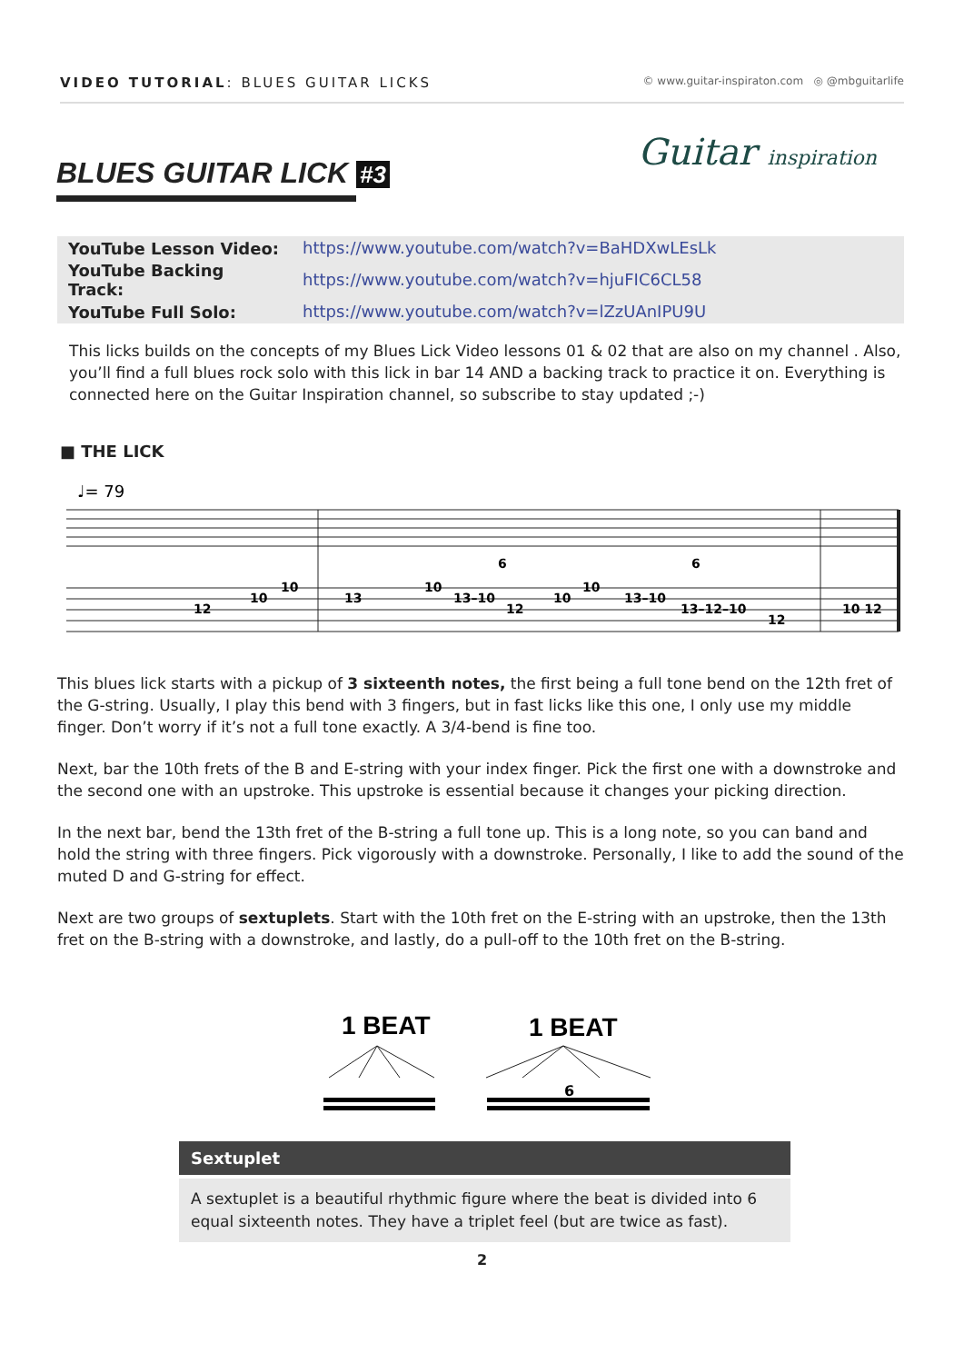VIDEO TUTORIAL: BLUES GUITAR LICKS
© www.guitar-inspiraton.com ◎ @mbguitarlife
BLUES GUITAR LICK #3
Guitar inspiration
| YouTube Lesson Video: | https://www.youtube.com/watch?v=BaHDXwLEsLk |
| YouTube Backing Track: | https://www.youtube.com/watch?v=hjuFIC6CL58 |
| YouTube Full Solo: | https://www.youtube.com/watch?v=lZzUAnIPU9U |
This licks builds on the concepts of my Blues Lick Video lessons 01 & 02 that are also on my channel . Also, you’ll find a full blues rock solo with this lick in bar 14 AND a backing track to practice it on. Everything is connected here on the Guitar Inspiration channel, so subscribe to stay updated ;-)
■ THE LICK
♩= 79
12
10
10
13
10
13–10
12
10
10
13–10
13–12–10
12
10 12
6
6
This blues lick starts with a pickup of 3 sixteenth notes, the first being a full tone bend on the 12th fret of the G-string. Usually, I play this bend with 3 fingers, but in fast licks like this one, I only use my middle finger. Don’t worry if it’s not a full tone exactly. A 3/4-bend is fine too.
Next, bar the 10th frets of the B and E-string with your index finger. Pick the first one with a downstroke and the second one with an upstroke. This upstroke is essential because it changes your picking direction.
In the next bar, bend the 13th fret of the B-string a full tone up. This is a long note, so you can band and hold the string with three fingers. Pick vigorously with a downstroke. Personally, I like to add the sound of the muted D and G-string for effect.
Next are two groups of sextuplets. Start with the 10th fret on the E-string with an upstroke, then the 13th fret on the B-string with a downstroke, and lastly, do a pull-off to the 10th fret on the B-string.
1 BEAT
1 BEAT
6
Sextuplet
A sextuplet is a beautiful rhythmic figure where the beat is divided into 6 equal sixteenth notes. They have a triplet feel (but are twice as fast).
2